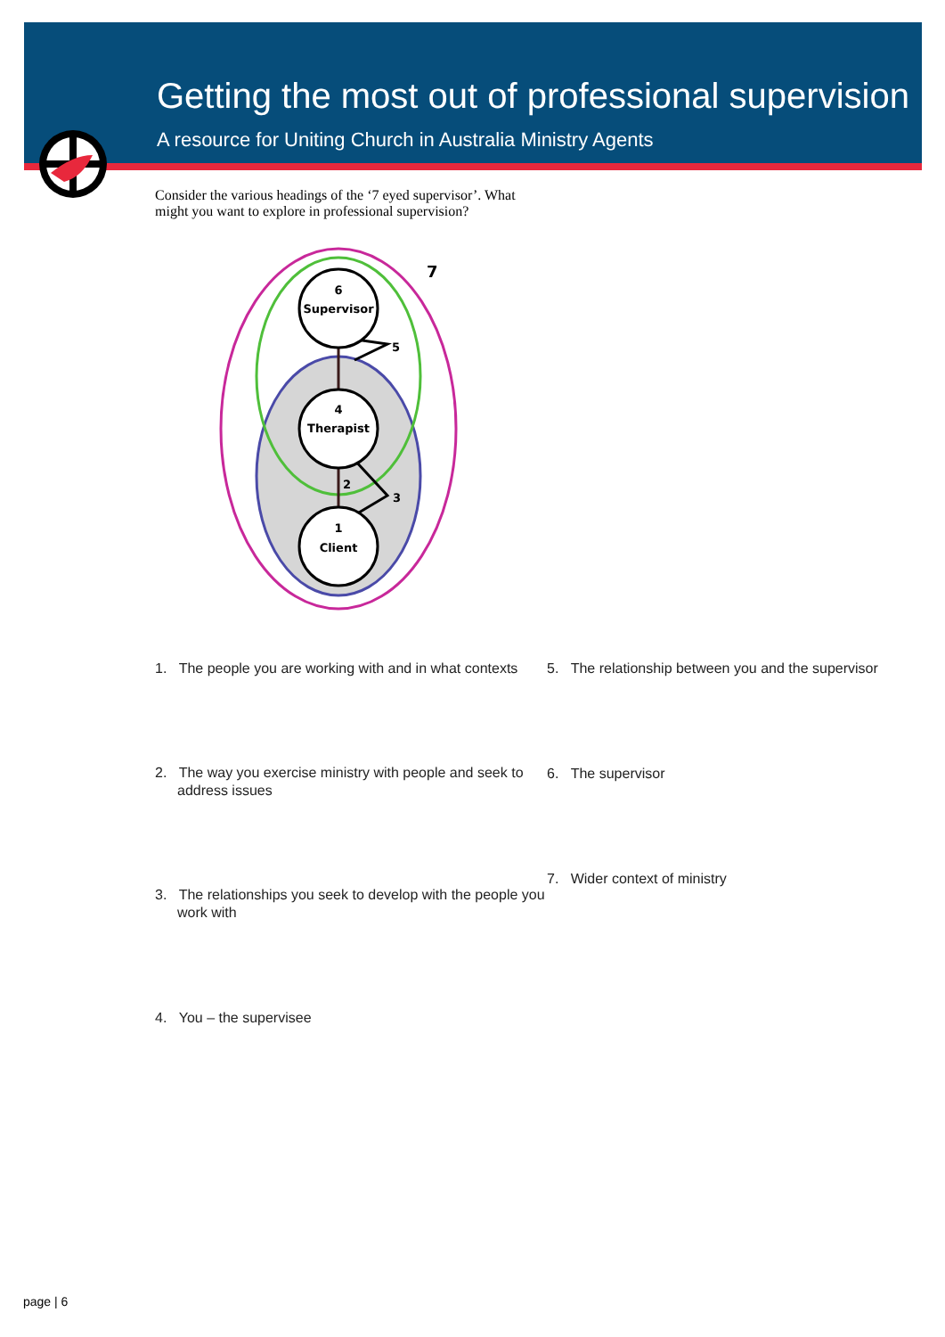Getting the most out of professional supervision
A resource for Uniting Church in Australia Ministry Agents
Consider the various headings of the ‘7 eyed supervisor’. What might you want to explore in professional supervision?
6
Supervisor
4
Therapist
1
Client
5
2
3
7
1. The people you are working with and in what contexts
2. The way you exercise ministry with people and seek to address issues
3. The relationships you seek to develop with the people you work with
4. You – the supervisee
5. The relationship between you and the supervisor
6. The supervisor
7. Wider context of ministry
page | 6